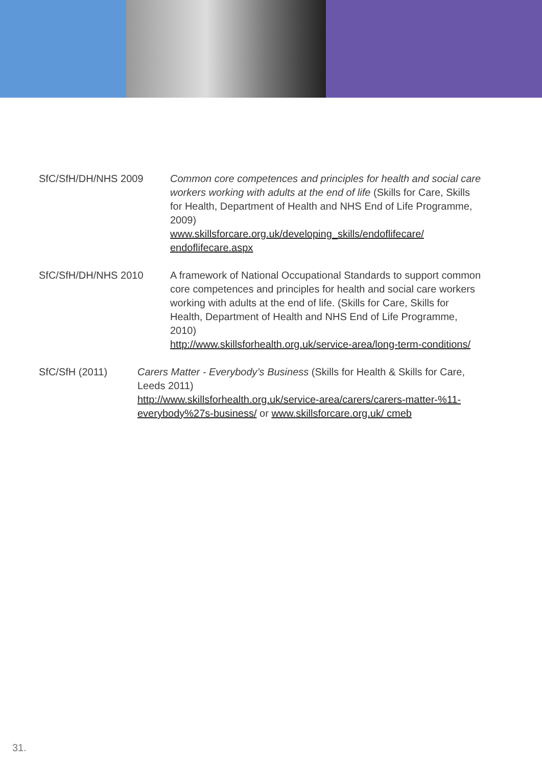SfC/SfH/DH/NHS 2009 Common core competences and principles for health and social care workers working with adults at the end of life (Skills for Care, Skills for Health, Department of Health and NHS End of Life Programme, 2009)
www.skillsforcare.org.uk/developing_skills/endoflifecare/ endoflifecare.aspx
SfC/SfH/DH/NHS 2010 A framework of National Occupational Standards to support common core competences and principles for health and social care workers working with adults at the end of life. (Skills for Care, Skills for Health, Department of Health and NHS End of Life Programme, 2010)
http://www.skillsforhealth.org.uk/service-area/long-term-conditions/
SfC/SfH (2011) Carers Matter - Everybody’s Business (Skills for Health & Skills for Care, Leeds 2011)
http://www.skillsforhealth.org.uk/service-area/carers/carers-matter-%11-everybody%27s-business/ or www.skillsforcare.org.uk/ cmeb
31.